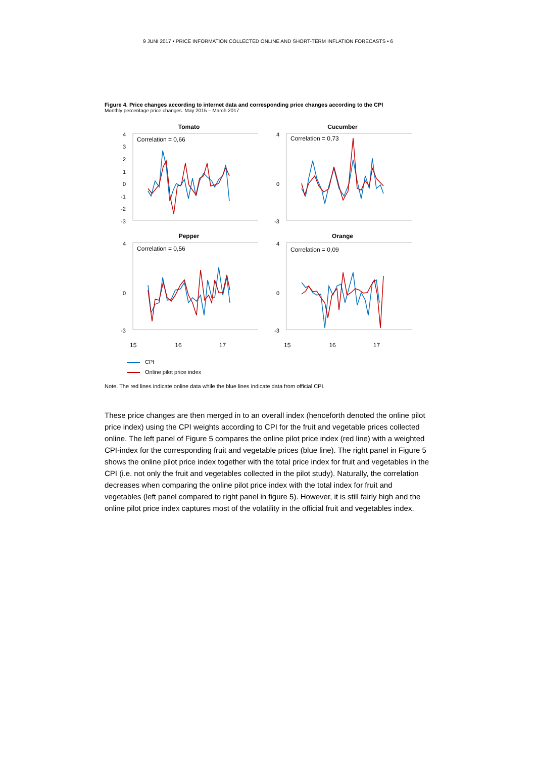9 JUNI 2017 • PRICE INFORMATION COLLECTED ONLINE AND SHORT-TERM INFLATION FORECASTS • 6
Figure 4. Price changes according to internet data and corresponding price changes according to the CPI
Monthly percentage price changes. May 2015 – March 2017
Tomato
Correlation = 0,66
4
3
2
1
0
-1
-2
-3
Cucumber
Correlation = 0,73
4
0
-3
Pepper
Correlation = 0,56
4
0
-3
Orange
Correlation = 0,09
4
0
-3
15 16 17 15 16 17
CPI
Online pilot price index
Note. The red lines indicate online data while the blue lines indicate data from official CPI.
These price changes are then merged in to an overall index (henceforth denoted the online pilot price index) using the CPI weights according to CPI for the fruit and vegetable prices collected online. The left panel of Figure 5 compares the online pilot price index (red line) with a weighted CPI-index for the corresponding fruit and vegetable prices (blue line). The right panel in Figure 5 shows the online pilot price index together with the total price index for fruit and vegetables in the CPI (i.e. not only the fruit and vegetables collected in the pilot study). Naturally, the correlation decreases when comparing the online pilot price index with the total index for fruit and vegetables (left panel compared to right panel in figure 5). However, it is still fairly high and the online pilot price index captures most of the volatility in the official fruit and vegetables index.